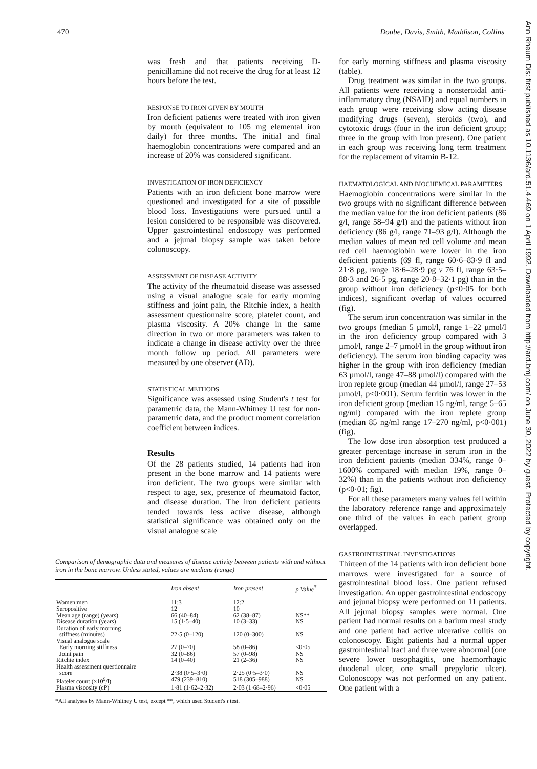470 Doube, Davis, Smith, Maddison, Collins
Ann Rheum Dis: first published as 10.1136/ard.51.4.469 on 1 April 1992. Downloaded from http://ard.bmj.com/ on June 30, 2022 by guest. Protected by copyright.
was fresh and that patients receiving D-penicillamine did not receive the drug for at least 12 hours before the test.
RESPONSE TO IRON GIVEN BY MOUTH
Iron deficient patients were treated with iron given by mouth (equivalent to 105 mg elemental iron daily) for three months. The initial and final haemoglobin concentrations were compared and an increase of 20% was considered significant.
INVESTIGATION OF IRON DEFICIENCY
Patients with an iron deficient bone marrow were questioned and investigated for a site of possible blood loss. Investigations were pursued until a lesion considered to be responsible was discovered. Upper gastrointestinal endoscopy was performed and a jejunal biopsy sample was taken before colonoscopy.
ASSESSMENT OF DISEASE ACTIVITY
The activity of the rheumatoid disease was assessed using a visual analogue scale for early morning stiffness and joint pain, the Ritchie index, a health assessment questionnaire score, platelet count, and plasma viscosity. A 20% change in the same direction in two or more parameters was taken to indicate a change in disease activity over the three month follow up period. All parameters were measured by one observer (AD).
STATISTICAL METHODS
Significance was assessed using Student's t test for parametric data, the Mann-Whitney U test for non-parametric data, and the product moment correlation coefficient between indices.
Results
Of the 28 patients studied, 14 patients had iron present in the bone marrow and 14 patients were iron deficient. The two groups were similar with respect to age, sex, presence of rheumatoid factor, and disease duration. The iron deficient patients tended towards less active disease, although statistical significance was obtained only on the visual analogue scale
Comparison of demographic data and measures of disease activity between patients with and without iron in the bone marrow. Unless stated, values are medians (range)
| | Iron absent | Iron present | p Value<sup>*</sup> |
| --- | --- | --- | --- |
| Women:men | 11:3 | 12:2 | |
| Seropositive | 12 | 10 | |
| Mean age (range) (years) | 66 (40–84) | 62 (38–87) | NS** |
| Disease duration (years) | 15 (1·5–40) | 10 (3–33) | NS |
| Duration of early morning stiffness (minutes) | 22·5 (0–120) | 120 (0–300) | NS |
| Visual analogue scale | | | |
| Early morning stiffness | 27 (0–70) | 58 (0–86) | <0·05 |
| Joint pain | 32 (0–86) | 57 (0–98) | NS |
| Ritchie index | 14 (0–40) | 21 (2–36) | NS |
| Health assessment questionnaire score | 2·38 (0·5–3·0) | 2·25 (0·5–3·0) | NS |
| Platelet count (×10<sup>9</sup>/l) | 479 (239–810) | 518 (305–988) | NS |
| Plasma viscosity (cP) | 1·81 (1·62–2·32) | 2·03 (1·68–2·96) | <0·05 |
*All analyses by Mann-Whitney U test, except **, which used Student's t test.
for early morning stiffness and plasma viscosity (table).
Drug treatment was similar in the two groups. All patients were receiving a nonsteroidal anti-inflammatory drug (NSAID) and equal numbers in each group were receiving slow acting disease modifying drugs (seven), steroids (two), and cytotoxic drugs (four in the iron deficient group; three in the group with iron present). One patient in each group was receiving long term treatment for the replacement of vitamin B-12.
HAEMATOLOGICAL AND BIOCHEMICAL PARAMETERS
Haemoglobin concentrations were similar in the two groups with no significant difference between the median value for the iron deficient patients (86 g/l, range 58–94 g/l) and the patients without iron deficiency (86 g/l, range 71–93 g/l). Although the median values of mean red cell volume and mean red cell haemoglobin were lower in the iron deficient patients (69 fl, range 60·6–83·9 fl and 21·8 pg, range 18·6–28·9 pg v 76 fl, range 63·5–88·3 and 26·5 pg, range 20·8–32·1 pg) than in the group without iron deficiency (p<0·05 for both indices), significant overlap of values occurred (fig).
The serum iron concentration was similar in the two groups (median 5 µmol/l, range 1–22 µmol/l in the iron deficiency group compared with 3 µmol/l, range 2–7 µmol/l in the group without iron deficiency). The serum iron binding capacity was higher in the group with iron deficiency (median 63 µmol/l, range 47–88 µmol/l) compared with the iron replete group (median 44 µmol/l, range 27–53 µmol/l, p<0·001). Serum ferritin was lower in the iron deficient group (median 15 ng/ml, range 5–65 ng/ml) compared with the iron replete group (median 85 ng/ml range 17–270 ng/ml, p<0·001) (fig).
The low dose iron absorption test produced a greater percentage increase in serum iron in the iron deficient patients (median 334%, range 0–1600% compared with median 19%, range 0–32%) than in the patients without iron deficiency (p<0·01; fig).
For all these parameters many values fell within the laboratory reference range and approximately one third of the values in each patient group overlapped.
GASTROINTESTINAL INVESTIGATIONS
Thirteen of the 14 patients with iron deficient bone marrows were investigated for a source of gastrointestinal blood loss. One patient refused investigation. An upper gastrointestinal endoscopy and jejunal biopsy were performed on 11 patients. All jejunal biopsy samples were normal. One patient had normal results on a barium meal study and one patient had active ulcerative colitis on colonoscopy. Eight patients had a normal upper gastrointestinal tract and three were abnormal (one severe lower oesophagitis, one haemorrhagic duodenal ulcer, one small prepyloric ulcer). Colonoscopy was not performed on any patient. One patient with a